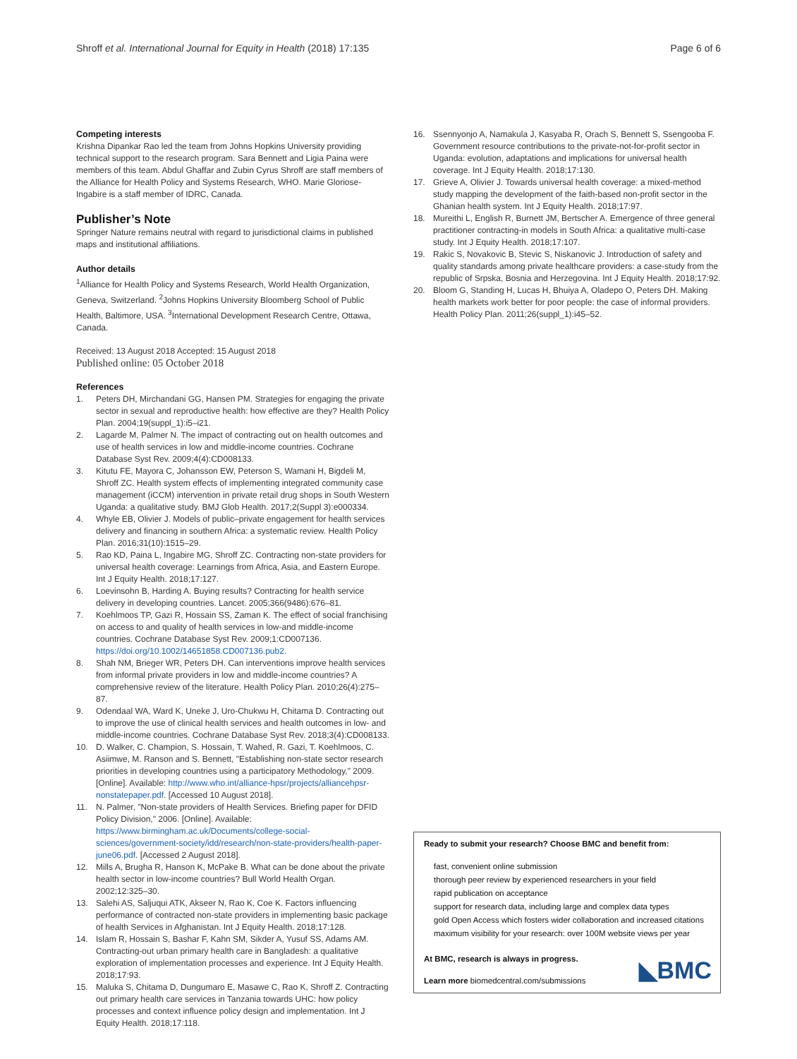Shroff et al. International Journal for Equity in Health (2018) 17:135 Page 6 of 6
Competing interests
Krishna Dipankar Rao led the team from Johns Hopkins University providing technical support to the research program. Sara Bennett and Ligia Paina were members of this team. Abdul Ghaffar and Zubin Cyrus Shroff are staff members of the Alliance for Health Policy and Systems Research, WHO. Marie Gloriose-Ingabire is a staff member of IDRC, Canada.
Publisher’s Note
Springer Nature remains neutral with regard to jurisdictional claims in published maps and institutional affiliations.
Author details
<sup>1</sup> Alliance for Health Policy and Systems Research, World Health Organization, Geneva, Switzerland. <sup>2</sup>Johns Hopkins University Bloomberg School of Public Health, Baltimore, USA. <sup>3</sup>International Development Research Centre, Ottawa, Canada.
Received: 13 August 2018 Accepted: 15 August 2018
Published online: 05 October 2018
References
1. Peters DH, Mirchandani GG, Hansen PM. Strategies for engaging the private sector in sexual and reproductive health: how effective are they? Health Policy Plan. 2004;19(suppl_1):i5–i21.
2. Lagarde M, Palmer N. The impact of contracting out on health outcomes and use of health services in low and middle-income countries. Cochrane Database Syst Rev. 2009;4(4):CD008133.
3. Kitutu FE, Mayora C, Johansson EW, Peterson S, Wamani H, Bigdeli M, Shroff ZC. Health system effects of implementing integrated community case management (iCCM) intervention in private retail drug shops in South Western Uganda: a qualitative study. BMJ Glob Health. 2017;2(Suppl 3):e000334.
4. Whyle EB, Olivier J. Models of public–private engagement for health services delivery and financing in southern Africa: a systematic review. Health Policy Plan. 2016;31(10):1515–29.
5. Rao KD, Paina L, Ingabire MG, Shroff ZC. Contracting non-state providers for universal health coverage: Learnings from Africa, Asia, and Eastern Europe. Int J Equity Health. 2018;17:127.
6. Loevinsohn B, Harding A. Buying results? Contracting for health service delivery in developing countries. Lancet. 2005;366(9486):676–81.
7. Koehlmoos TP, Gazi R, Hossain SS, Zaman K. The effect of social franchising on access to and quality of health services in low-and middle-income countries. Cochrane Database Syst Rev. 2009;1:CD007136. https://doi.org/10.1002/14651858.CD007136.pub2.
8. Shah NM, Brieger WR, Peters DH. Can interventions improve health services from informal private providers in low and middle-income countries? A comprehensive review of the literature. Health Policy Plan. 2010;26(4):275–87.
9. Odendaal WA, Ward K, Uneke J, Uro-Chukwu H, Chitama D. Contracting out to improve the use of clinical health services and health outcomes in low- and middle-income countries. Cochrane Database Syst Rev. 2018;3(4):CD008133.
10. D. Walker, C. Champion, S. Hossain, T. Wahed, R. Gazi, T. Koehlmoos, C. Asiimwe, M. Ranson and S. Bennett, "Establishing non-state sector research priorities in developing countries using a participatory Methodology," 2009. [Online]. Available: http://www.who.int/alliance-hpsr/projects/alliancehpsr-nonstatepaper.pdf. [Accessed 10 August 2018].
11. N. Palmer, "Non-state providers of Health Services. Briefing paper for DFID Policy Division," 2006. [Online]. Available: https://www.birmingham.ac.uk/Documents/college-social-sciences/government-society/idd/research/non-state-providers/health-paper-june06.pdf. [Accessed 2 August 2018].
12. Mills A, Brugha R, Hanson K, McPake B. What can be done about the private health sector in low-income countries? Bull World Health Organ. 2002;12:325–30.
13. Salehi AS, Saljuqui ATK, Akseer N, Rao K, Coe K. Factors influencing performance of contracted non-state providers in implementing basic package of health Services in Afghanistan. Int J Equity Health. 2018;17:128.
14. Islam R, Hossain S, Bashar F, Kahn SM, Sikder A, Yusuf SS, Adams AM. Contracting-out urban primary health care in Bangladesh: a qualitative exploration of implementation processes and experience. Int J Equity Health. 2018;17:93.
15. Maluka S, Chitama D, Dungumaro E, Masawe C, Rao K, Shroff Z. Contracting out primary health care services in Tanzania towards UHC: how policy processes and context influence policy design and implementation. Int J Equity Health. 2018;17:118.
16. Ssennyonjo A, Namakula J, Kasyaba R, Orach S, Bennett S, Ssengooba F. Government resource contributions to the private-not-for-profit sector in Uganda: evolution, adaptations and implications for universal health coverage. Int J Equity Health. 2018;17:130.
17. Grieve A, Olivier J. Towards universal health coverage: a mixed-method study mapping the development of the faith-based non-profit sector in the Ghanian health system. Int J Equity Health. 2018;17:97.
18. Mureithi L, English R, Burnett JM, Bertscher A. Emergence of three general practitioner contracting-in models in South Africa: a qualitative multi-case study. Int J Equity Health. 2018;17:107.
19. Rakic S, Novakovic B, Stevic S, Niskanovic J. Introduction of safety and quality standards among private healthcare providers: a case-study from the republic of Srpska, Bosnia and Herzegovina. Int J Equity Health. 2018;17:92.
20. Bloom G, Standing H, Lucas H, Bhuiya A, Oladepo O, Peters DH. Making health markets work better for poor people: the case of informal providers. Health Policy Plan. 2011;26(suppl_1):i45–52.
Ready to submit your research? Choose BMC and benefit from:
fast, convenient online submission
thorough peer review by experienced researchers in your field
rapid publication on acceptance
support for research data, including large and complex data types
gold Open Access which fosters wider collaboration and increased citations
maximum visibility for your research: over 100M website views per year
At BMC, research is always in progress.
Learn more biomedcentral.com/submissions
◣BMC